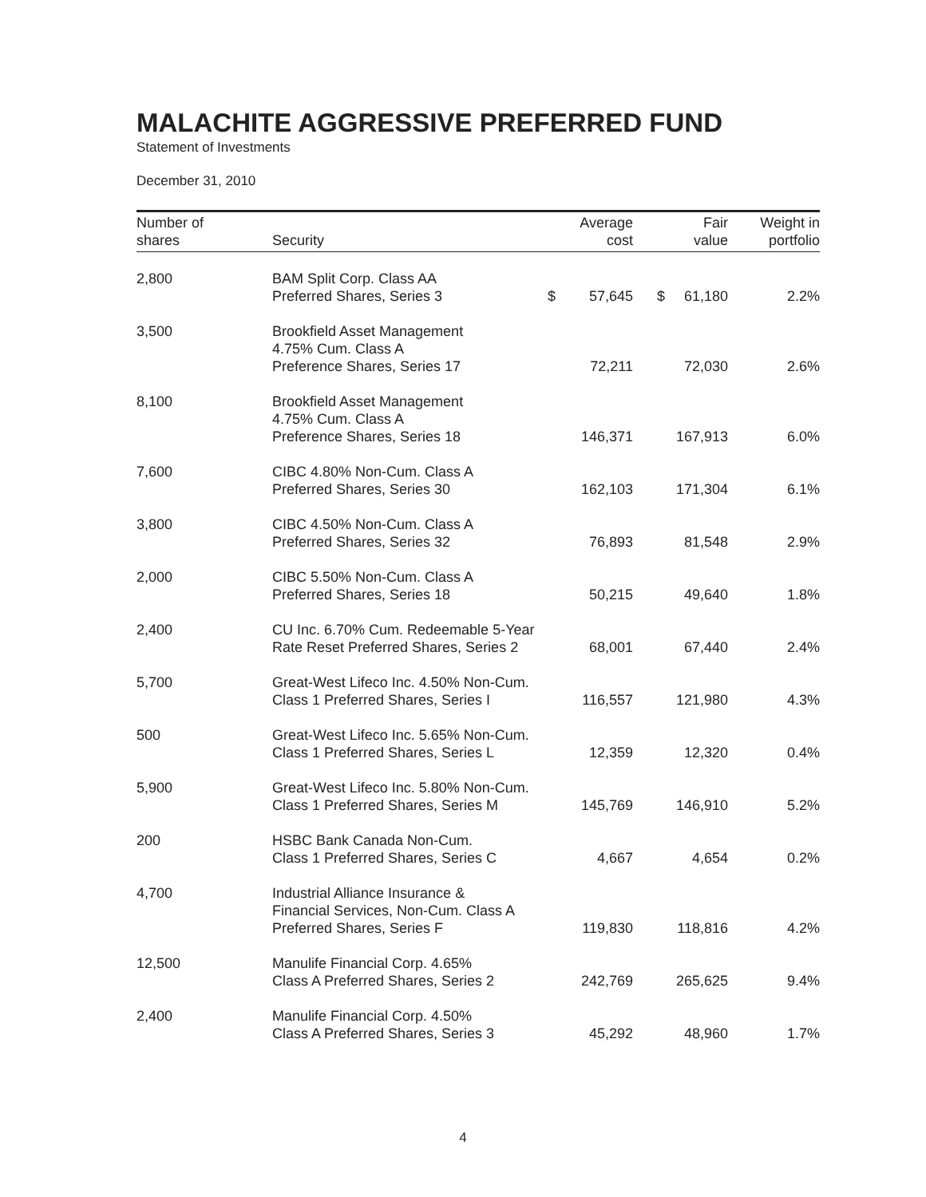MALACHITE AGGRESSIVE PREFERRED FUND
Statement of Investments
December 31, 2010
| Number of shares | Security | | Average cost | | Fair value | Weight in portfolio |
| --- | --- | --- | --- | --- | --- | --- |
| 2,800 | BAM Split Corp. Class AA Preferred Shares, Series 3 | $ | 57,645 | $ | 61,180 | 2.2% |
| 3,500 | Brookfield Asset Management 4.75% Cum. Class A Preference Shares, Series 17 | | 72,211 | | 72,030 | 2.6% |
| 8,100 | Brookfield Asset Management 4.75% Cum. Class A Preference Shares, Series 18 | | 146,371 | | 167,913 | 6.0% |
| 7,600 | CIBC 4.80% Non-Cum. Class A Preferred Shares, Series 30 | | 162,103 | | 171,304 | 6.1% |
| 3,800 | CIBC 4.50% Non-Cum. Class A Preferred Shares, Series 32 | | 76,893 | | 81,548 | 2.9% |
| 2,000 | CIBC 5.50% Non-Cum. Class A Preferred Shares, Series 18 | | 50,215 | | 49,640 | 1.8% |
| 2,400 | CU Inc. 6.70% Cum. Redeemable 5-Year Rate Reset Preferred Shares, Series 2 | | 68,001 | | 67,440 | 2.4% |
| 5,700 | Great-West Lifeco Inc. 4.50% Non-Cum. Class 1 Preferred Shares, Series I | | 116,557 | | 121,980 | 4.3% |
| 500 | Great-West Lifeco Inc. 5.65% Non-Cum. Class 1 Preferred Shares, Series L | | 12,359 | | 12,320 | 0.4% |
| 5,900 | Great-West Lifeco Inc. 5.80% Non-Cum. Class 1 Preferred Shares, Series M | | 145,769 | | 146,910 | 5.2% |
| 200 | HSBC Bank Canada Non-Cum. Class 1 Preferred Shares, Series C | | 4,667 | | 4,654 | 0.2% |
| 4,700 | Industrial Alliance Insurance & Financial Services, Non-Cum. Class A Preferred Shares, Series F | | 119,830 | | 118,816 | 4.2% |
| 12,500 | Manulife Financial Corp. 4.65% Class A Preferred Shares, Series 2 | | 242,769 | | 265,625 | 9.4% |
| 2,400 | Manulife Financial Corp. 4.50% Class A Preferred Shares, Series 3 | | 45,292 | | 48,960 | 1.7% |
4